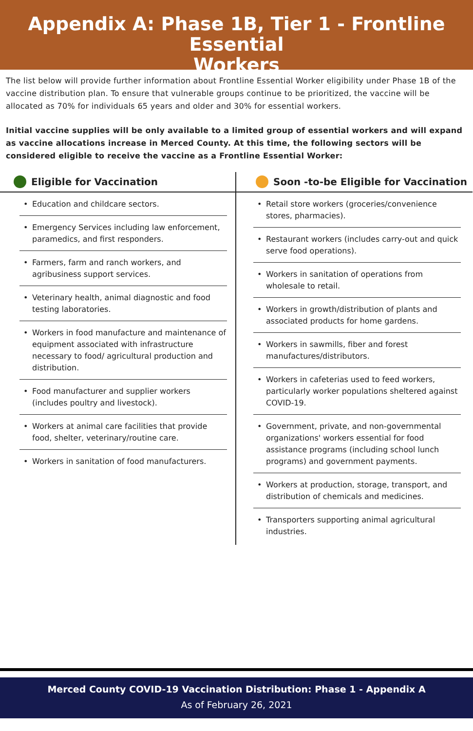Appendix A: Phase 1B, Tier 1 - Frontline Essential
Workers
The list below will provide further information about Frontline Essential Worker eligibility under Phase 1B of the vaccine distribution plan. To ensure that vulnerable groups continue to be prioritized, the vaccine will be allocated as 70% for individuals 65 years and older and 30% for essential workers.
Initial vaccine supplies will be only available to a limited group of essential workers and will expand as vaccine allocations increase in Merced County. At this time, the following sectors will be considered eligible to receive the vaccine as a Frontline Essential Worker:
Eligible for Vaccination
Education and childcare sectors.
Emergency Services including law enforcement, paramedics, and first responders.
Farmers, farm and ranch workers, and agribusiness support services.
Veterinary health, animal diagnostic and food testing laboratories.
Workers in food manufacture and maintenance of equipment associated with infrastructure necessary to food/ agricultural production and distribution.
Food manufacturer and supplier workers (includes poultry and livestock).
Workers at animal care facilities that provide food, shelter, veterinary/routine care.
Workers in sanitation of food manufacturers.
Soon -to-be Eligible for Vaccination
Retail store workers (groceries/convenience stores, pharmacies).
Restaurant workers (includes carry-out and quick serve food operations).
Workers in sanitation of operations from wholesale to retail.
Workers in growth/distribution of plants and associated products for home gardens.
Workers in sawmills, fiber and forest manufactures/distributors.
Workers in cafeterias used to feed workers, particularly worker populations sheltered against COVID-19.
Government, private, and non-governmental organizations' workers essential for food assistance programs (including school lunch programs) and government payments.
Workers at production, storage, transport, and distribution of chemicals and medicines.
Transporters supporting animal agricultural industries.
Merced County COVID-19 Vaccination Distribution: Phase 1 - Appendix A
As of February 26, 2021